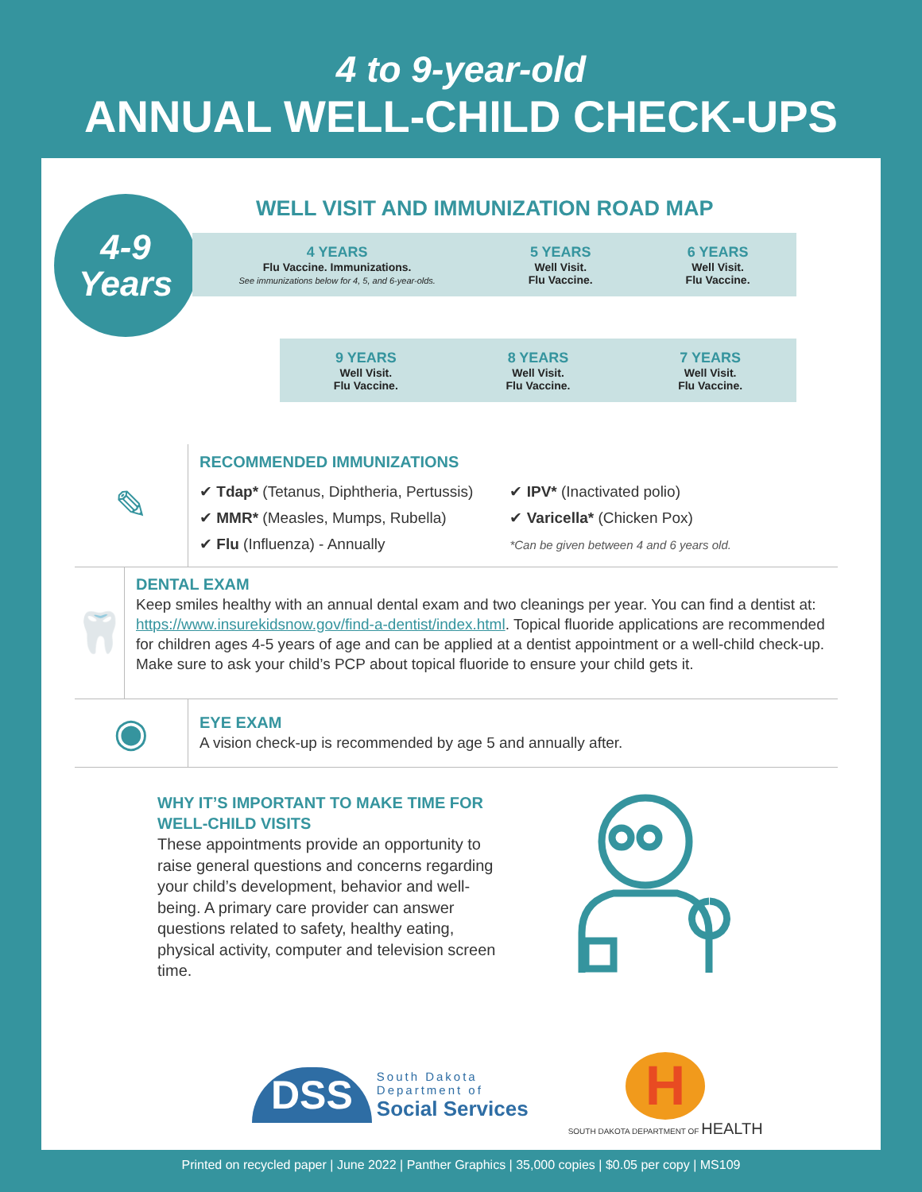4 to 9-year-old
ANNUAL WELL-CHILD CHECK-UPS
4-9
Years
WELL VISIT AND IMMUNIZATION ROAD MAP
4 YEARS
Flu Vaccine. Immunizations.
See immunizations below for 4, 5, and 6-year-olds.
5 YEARS
Well Visit.
Flu Vaccine.
6 YEARS
Well Visit.
Flu Vaccine.
9 YEARS
Well Visit.
Flu Vaccine.
8 YEARS
Well Visit.
Flu Vaccine.
7 YEARS
Well Visit.
Flu Vaccine.
✎
RECOMMENDED IMMUNIZATIONS
✔ Tdap* (Tetanus, Diphtheria, Pertussis)
✔ MMR* (Measles, Mumps, Rubella)
✔ Flu (Influenza) - Annually
✔ IPV* (Inactivated polio)
✔ Varicella* (Chicken Pox)
*Can be given between 4 and 6 years old.
🦷
DENTAL EXAM
Keep smiles healthy with an annual dental exam and two cleanings per year. You can find a dentist at: https://www.insurekidsnow.gov/find-a-dentist/index.html. Topical fluoride applications are recommended for children ages 4-5 years of age and can be applied at a dentist appointment or a well-child check-up. Make sure to ask your child’s PCP about topical fluoride to ensure your child gets it.
◉
EYE EXAM
A vision check-up is recommended by age 5 and annually after.
WHY IT’S IMPORTANT TO MAKE TIME FOR WELL-CHILD VISITS
These appointments provide an opportunity to raise general questions and concerns regarding your child’s development, behavior and well-being. A primary care provider can answer questions related to safety, healthy eating, physical activity, computer and television screen time.
DSS
South Dakota
Department of
Social Services
H
SOUTH DAKOTA DEPARTMENT OF HEALTH
Printed on recycled paper | June 2022 | Panther Graphics | 35,000 copies | $0.05 per copy | MS109